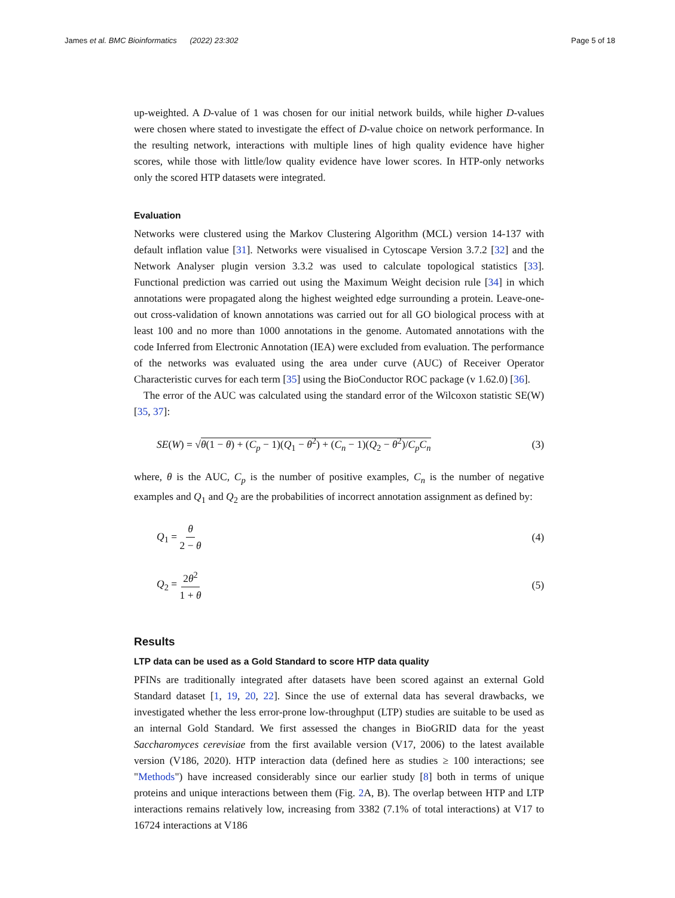James et al. BMC Bioinformatics (2022) 23:302 Page 5 of 18
up-weighted. A D-value of 1 was chosen for our initial network builds, while higher D-values were chosen where stated to investigate the effect of D-value choice on network performance. In the resulting network, interactions with multiple lines of high quality evidence have higher scores, while those with little/low quality evidence have lower scores. In HTP-only networks only the scored HTP datasets were integrated.
Evaluation
Networks were clustered using the Markov Clustering Algorithm (MCL) version 14-137 with default inflation value [31]. Networks were visualised in Cytoscape Version 3.7.2 [32] and the Network Analyser plugin version 3.3.2 was used to calculate topological statistics [33]. Functional prediction was carried out using the Maximum Weight decision rule [34] in which annotations were propagated along the highest weighted edge surrounding a protein. Leave-one-out cross-validation of known annotations was carried out for all GO biological process with at least 100 and no more than 1000 annotations in the genome. Automated annotations with the code Inferred from Electronic Annotation (IEA) were excluded from evaluation. The performance of the networks was evaluated using the area under curve (AUC) of Receiver Operator Characteristic curves for each term [35] using the BioConductor ROC package (v 1.62.0) [36].
The error of the AUC was calculated using the standard error of the Wilcoxon statistic SE(W) [35, 37]:
SE(W) = √θ(1 − θ) + (C<sub>p</sub> − 1)(Q<sub>1</sub> − θ<sup>2</sup>) + (C<sub>n</sub> − 1)(Q<sub>2</sub> − θ<sup>2</sup>)/C<sub>p</sub>C<sub>n</sub> (3)
where, θ is the AUC, C<sub>p</sub> is the number of positive examples, C<sub>n</sub> is the number of negative examples and Q<sub>1</sub> and Q<sub>2</sub> are the probabilities of incorrect annotation assignment as defined by:
Q<sub>1</sub> = θ 2 − θ (4)
Q<sub>2</sub> = 2θ<sup>2</sup> 1 + θ (5)
Results
LTP data can be used as a Gold Standard to score HTP data quality
PFINs are traditionally integrated after datasets have been scored against an external Gold Standard dataset [1, 19, 20, 22]. Since the use of external data has several drawbacks, we investigated whether the less error-prone low-throughput (LTP) studies are suitable to be used as an internal Gold Standard. We first assessed the changes in BioGRID data for the yeast Saccharomyces cerevisiae from the first available version (V17, 2006) to the latest available version (V186, 2020). HTP interaction data (defined here as studies ≥ 100 interactions; see "Methods") have increased considerably since our earlier study [8] both in terms of unique proteins and unique interactions between them (Fig. 2 A, B). The overlap between HTP and LTP interactions remains relatively low, increasing from 3382 (7.1% of total interactions) at V17 to 16724 interactions at V186